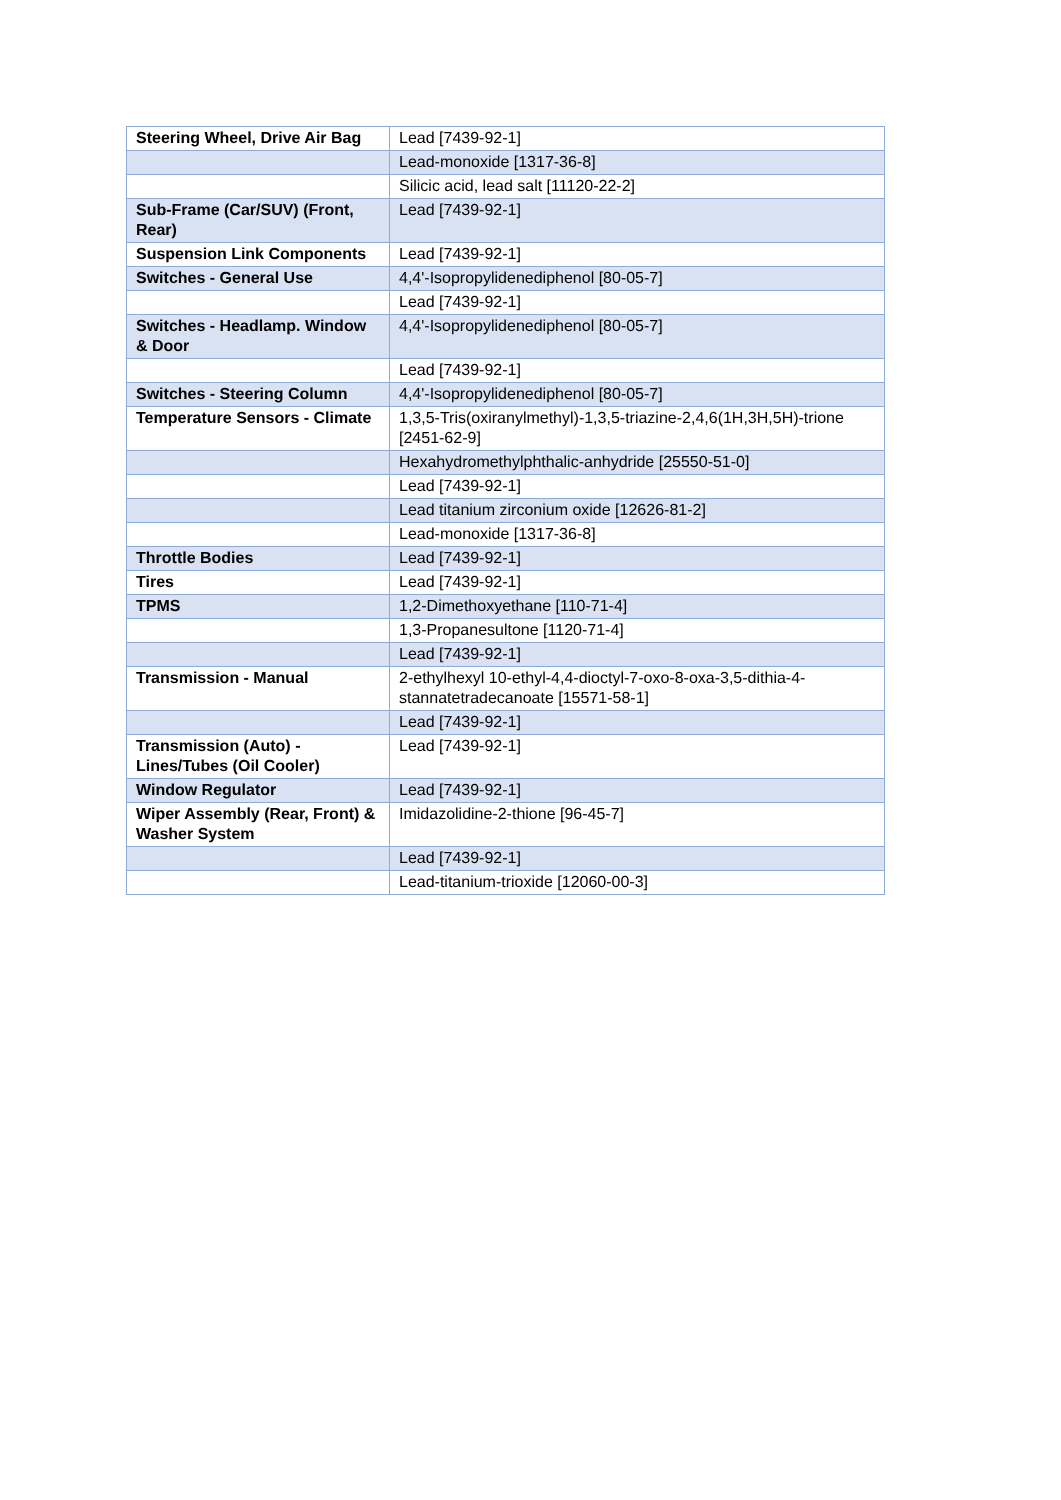| Steering Wheel, Drive Air Bag | Lead [7439-92-1] |
| | Lead-monoxide [1317-36-8] |
| | Silicic acid, lead salt [11120-22-2] |
| Sub-Frame (Car/SUV) (Front, Rear) | Lead [7439-92-1] |
| Suspension Link Components | Lead [7439-92-1] |
| Switches - General Use | 4,4'-Isopropylidenediphenol [80-05-7] |
| | Lead [7439-92-1] |
| Switches - Headlamp. Window & Door | 4,4'-Isopropylidenediphenol [80-05-7] |
| | Lead [7439-92-1] |
| Switches - Steering Column | 4,4'-Isopropylidenediphenol [80-05-7] |
| Temperature Sensors - Climate | 1,3,5-Tris(oxiranylmethyl)-1,3,5-triazine-2,4,6(1H,3H,5H)-trione [2451-62-9] |
| | Hexahydromethylphthalic-anhydride [25550-51-0] |
| | Lead [7439-92-1] |
| | Lead titanium zirconium oxide [12626-81-2] |
| | Lead-monoxide [1317-36-8] |
| Throttle Bodies | Lead [7439-92-1] |
| Tires | Lead [7439-92-1] |
| TPMS | 1,2-Dimethoxyethane [110-71-4] |
| | 1,3-Propanesultone [1120-71-4] |
| | Lead [7439-92-1] |
| Transmission - Manual | 2-ethylhexyl 10-ethyl-4,4-dioctyl-7-oxo-8-oxa-3,5-dithia-4-stannatetradecanoate [15571-58-1] |
| | Lead [7439-92-1] |
| Transmission (Auto) - Lines/Tubes (Oil Cooler) | Lead [7439-92-1] |
| Window Regulator | Lead [7439-92-1] |
| Wiper Assembly (Rear, Front) & Washer System | Imidazolidine-2-thione [96-45-7] |
| | Lead [7439-92-1] |
| | Lead-titanium-trioxide [12060-00-3] |